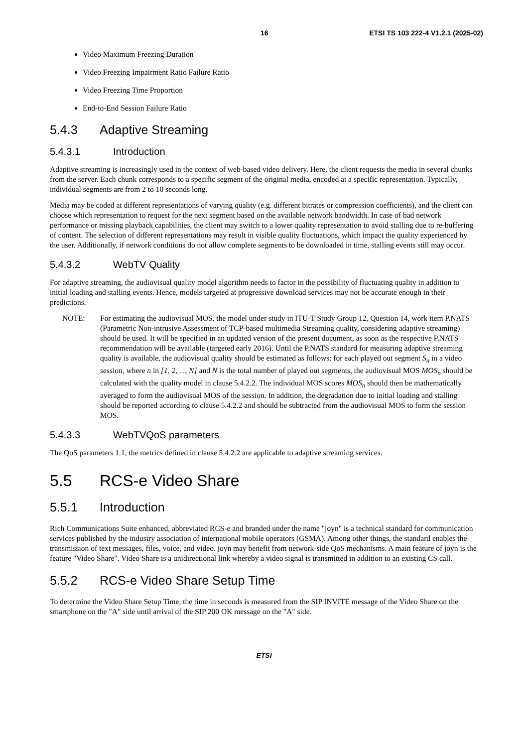16 ETSI TS 103 222-4 V1.2.1 (2025-02)
Video Maximum Freezing Duration
Video Freezing Impairment Ratio Failure Ratio
Video Freezing Time Proportion
End-to-End Session Failure Ratio
5.4.3 Adaptive Streaming
5.4.3.1 Introduction
Adaptive streaming is increasingly used in the context of web-based video delivery. Here, the client requests the media in several chunks from the server. Each chunk corresponds to a specific segment of the original media, encoded at a specific representation. Typically, individual segments are from 2 to 10 seconds long.
Media may be coded at different representations of varying quality (e.g. different bitrates or compression coefficients), and the client can choose which representation to request for the next segment based on the available network bandwidth. In case of bad network performance or missing playback capabilities, the client may switch to a lower quality representation to avoid stalling due to re-buffering of content. The selection of different representations may result in visible quality fluctuations, which impact the quality experienced by the user. Additionally, if network conditions do not allow complete segments to be downloaded in time, stalling events still may occur.
5.4.3.2 WebTV Quality
For adaptive streaming, the audiovisual quality model algorithm needs to factor in the possibility of fluctuating quality in addition to initial loading and stalling events. Hence, models targeted at progressive download services may not be accurate enough in their predictions.
NOTE: For estimating the audiovisual MOS, the model under study in ITU-T Study Group 12, Question 14, work item P.NATS (Parametric Non-intrusive Assessment of TCP-based multimedia Streaming quality, considering adaptive streaming) should be used. It will be specified in an updated version of the present document, as soon as the respective P.NATS recommendation will be available (targeted early 2016). Until the P.NATS standard for measuring adaptive streaming quality is available, the audiovisual quality should be estimated as follows: for each played out segment S<sub>n</sub> in a video session, where n in [1, 2, ..., N] and N is the total number of played out segments, the audiovisual MOS MOS<sub>n</sub> should be calculated with the quality model in clause 5.4.2.2. The individual MOS scores MOS<sub>n</sub> should then be mathematically averaged to form the audiovisual MOS of the session. In addition, the degradation due to initial loading and stalling should be reported according to clause 5.4.2.2 and should be subtracted from the audiovisual MOS to form the session MOS.
5.4.3.3 WebTVQoS parameters
The QoS parameters 1.1, the metrics defined in clause 5.4.2.2 are applicable to adaptive streaming services.
5.5 RCS-e Video Share
5.5.1 Introduction
Rich Communications Suite enhanced, abbreviated RCS-e and branded under the name "joyn" is a technical standard for communication services published by the industry association of international mobile operators (GSMA). Among other things, the standard enables the transmission of text messages, files, voice, and video. joyn may benefit from network-side QoS mechanisms. A main feature of joyn is the feature "Video Share". Video Share is a unidirectional link whereby a video signal is transmitted in addition to an existing CS call.
5.5.2 RCS-e Video Share Setup Time
To determine the Video Share Setup Time, the time in seconds is measured from the SIP INVITE message of the Video Share on the smartphone on the "A" side until arrival of the SIP 200 OK message on the "A" side.
ETSI